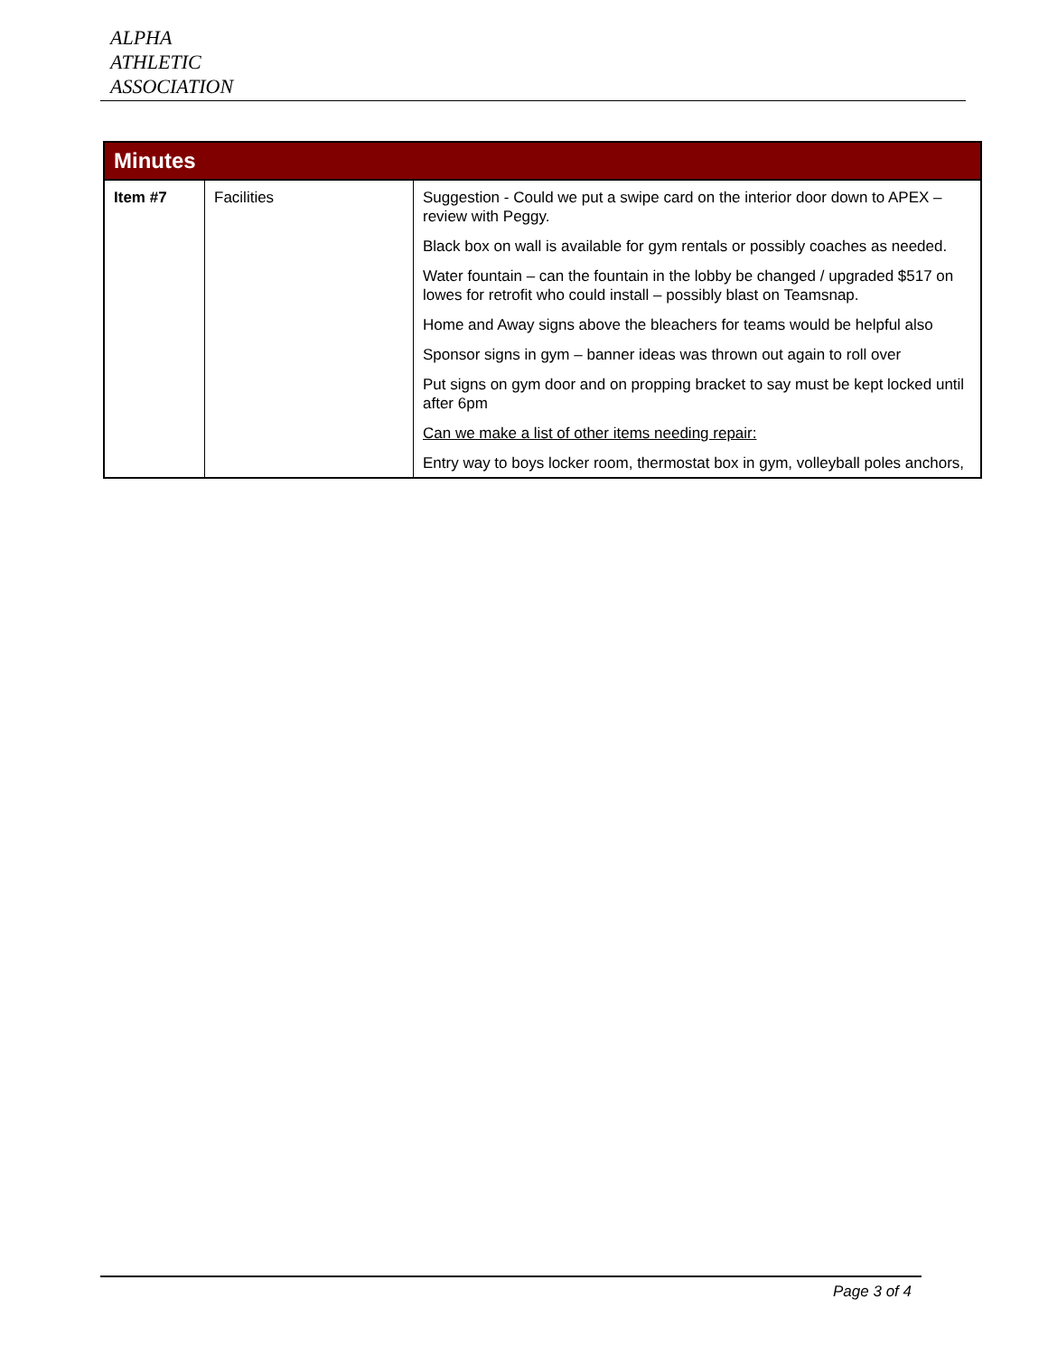ALPHA
ATHLETIC
ASSOCIATION
| Minutes | | |
| --- | --- | --- |
| Item #7 | Facilities | Suggestion - Could we put a swipe card on the interior door down to APEX – review with Peggy. Black box on wall is available for gym rentals or possibly coaches as needed. Water fountain – can the fountain in the lobby be changed / upgraded $517 on lowes for retrofit who could install – possibly blast on Teamsnap. Home and Away signs above the bleachers for teams would be helpful also Sponsor signs in gym – banner ideas was thrown out again to roll over Put signs on gym door and on propping bracket to say must be kept locked until after 6pm Can we make a list of other items needing repair: Entry way to boys locker room, thermostat box in gym, volleyball poles anchors, |
Page 3 of 4